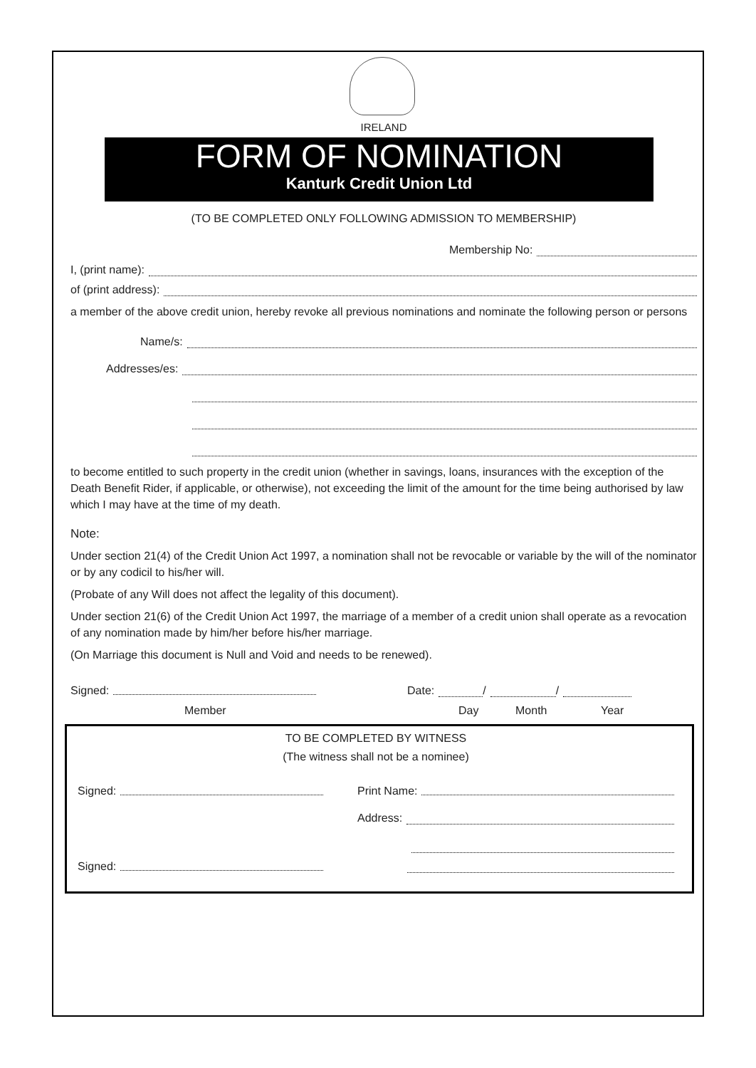IRELAND
FORM OF NOMINATION
Kanturk Credit Union Ltd
(TO BE COMPLETED ONLY FOLLOWING ADMISSION TO MEMBERSHIP)
Membership No:
I, (print name):
of (print address):
a member of the above credit union, hereby revoke all previous nominations and nominate the following person or persons
Name/s:
Addresses/es:
to become entitled to such property in the credit union (whether in savings, loans, insurances with the exception of the Death Benefit Rider, if applicable, or otherwise), not exceeding the limit of the amount for the time being authorised by law which I may have at the time of my death.
Note:
Under section 21(4) of the Credit Union Act 1997, a nomination shall not be revocable or variable by the will of the nominator or by any codicil to his/her will.
(Probate of any Will does not affect the legality of this document).
Under section 21(6) of the Credit Union Act 1997, the marriage of a member of a credit union shall operate as a revocation of any nomination made by him/her before his/her marriage.
(On Marriage this document is Null and Void and needs to be renewed).
Signed: Date: / /
Member Day Month Year
TO BE COMPLETED BY WITNESS
(The witness shall not be a nominee)
Signed: Print Name:
Address:
Signed: